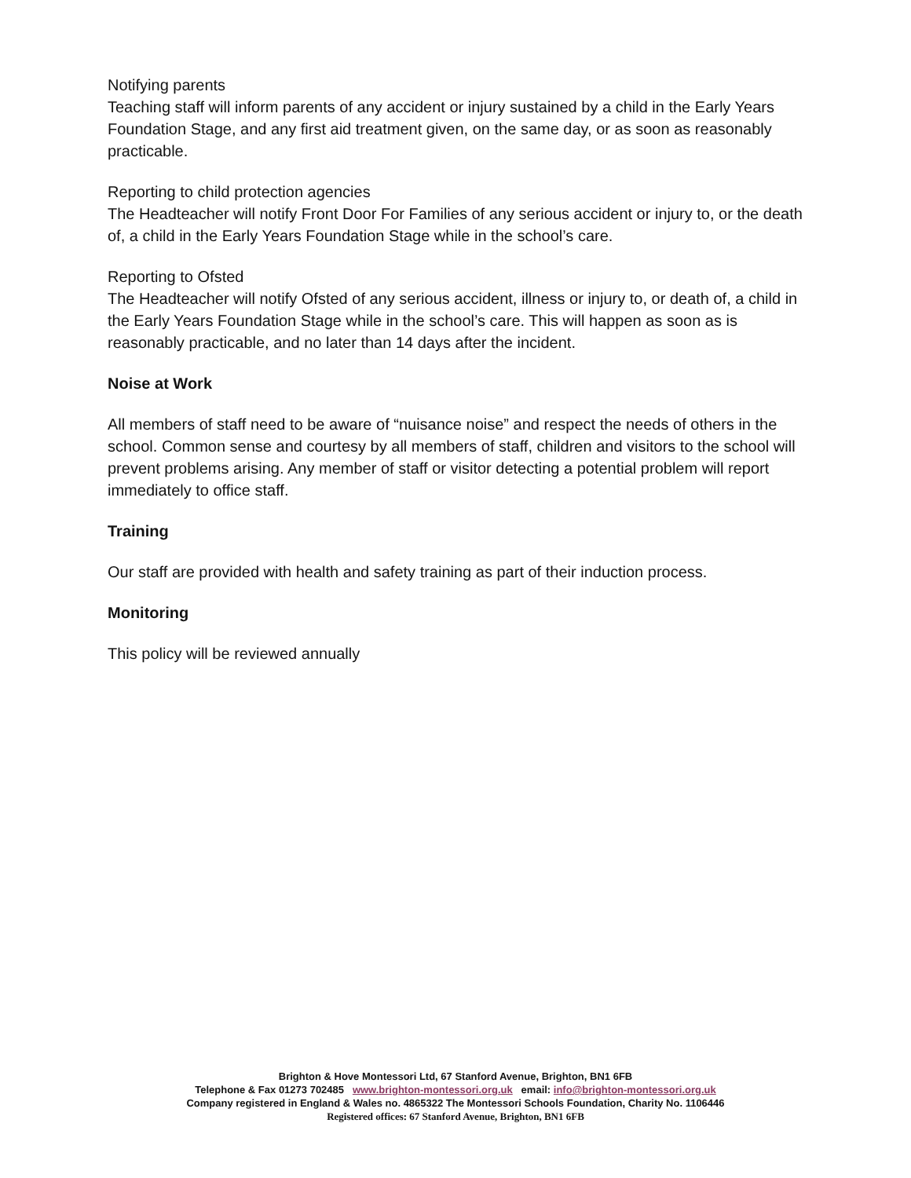Notifying parents
Teaching staff will inform parents of any accident or injury sustained by a child in the Early Years Foundation Stage, and any first aid treatment given, on the same day, or as soon as reasonably practicable.
Reporting to child protection agencies
The Headteacher will notify Front Door For Families of any serious accident or injury to, or the death of, a child in the Early Years Foundation Stage while in the school’s care.
Reporting to Ofsted
The Headteacher will notify Ofsted of any serious accident, illness or injury to, or death of, a child in the Early Years Foundation Stage while in the school’s care. This will happen as soon as is reasonably practicable, and no later than 14 days after the incident.
Noise at Work
All members of staff need to be aware of “nuisance noise” and respect the needs of others in the school. Common sense and courtesy by all members of staff, children and visitors to the school will prevent problems arising. Any member of staff or visitor detecting a potential problem will report immediately to office staff.
Training
Our staff are provided with health and safety training as part of their induction process.
Monitoring
This policy will be reviewed annually
Brighton & Hove Montessori Ltd, 67 Stanford Avenue, Brighton, BN1 6FB
Telephone & Fax 01273 702485 www.brighton-montessori.org.uk email: info@brighton-montessori.org.uk
Company registered in England & Wales no. 4865322 The Montessori Schools Foundation, Charity No. 1106446
Registered offices: 67 Stanford Avenue, Brighton, BN1 6FB